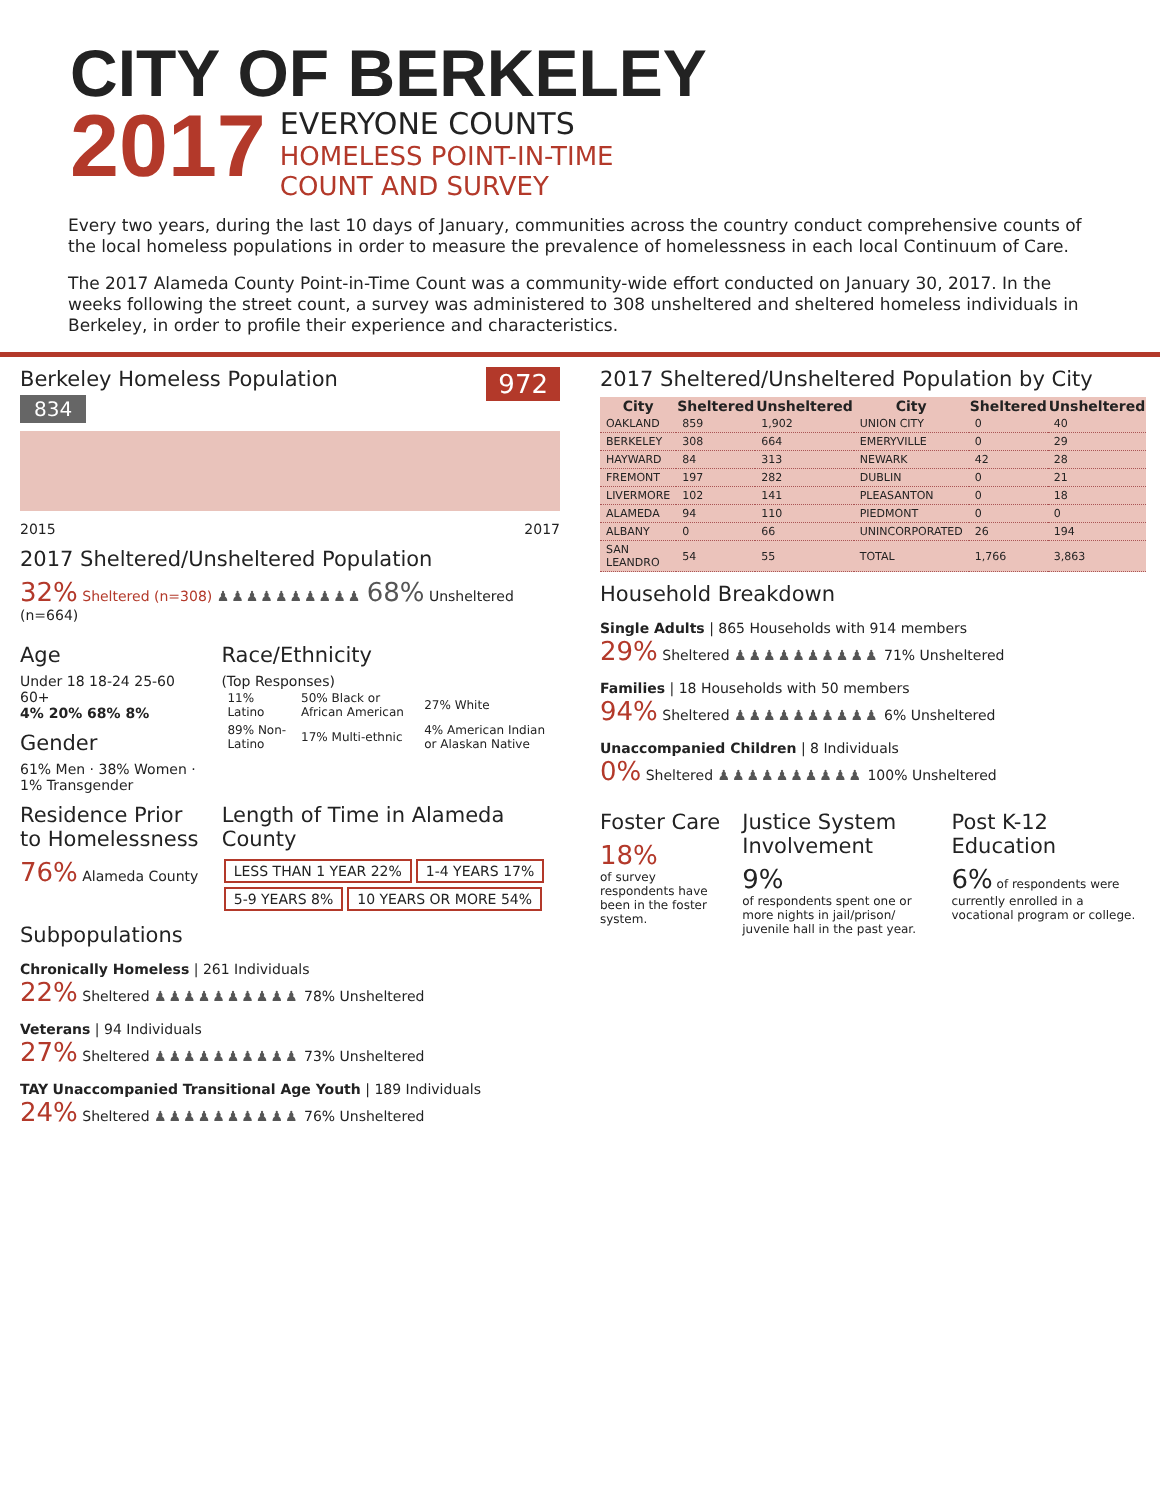CITY OF BERKELEY
2017
EVERYONE COUNTS
HOMELESS POINT-IN-TIME
COUNT AND SURVEY
Every two years, during the last 10 days of January, communities across the country conduct comprehensive counts of the local homeless populations in order to measure the prevalence of homelessness in each local Continuum of Care.
The 2017 Alameda County Point-in-Time Count was a community-wide effort conducted on January 30, 2017. In the weeks following the street count, a survey was administered to 308 unsheltered and sheltered homeless individuals in Berkeley, in order to profile their experience and characteristics.
Berkeley Homeless Population 972
834
2015 2017
2017 Sheltered/Unsheltered Population
32% Sheltered (n=308) ♟♟♟♟♟♟♟♟♟♟ 68% Unsheltered (n=664)
Age
Under 18 18-24 25-60 60+
4% 20% 68% 8%
Gender
61% Men · 38% Women · 1% Transgender
Race/Ethnicity
(Top Responses)
| 11% Latino | 50% Black or African American | 27% White |
| 89% Non-Latino | 17% Multi-ethnic | 4% American Indian or Alaskan Native |
Residence Prior to Homelessness
76% Alameda County
Length of Time in Alameda County
LESS THAN 1 YEAR 22% 1-4 YEARS 17% 5-9 YEARS 8% 10 YEARS OR MORE 54%
Subpopulations
Chronically Homeless | 261 Individuals
22% Sheltered ♟♟♟♟♟♟♟♟♟♟ 78% Unsheltered
Veterans | 94 Individuals
27% Sheltered ♟♟♟♟♟♟♟♟♟♟ 73% Unsheltered
TAY Unaccompanied Transitional Age Youth | 189 Individuals
24% Sheltered ♟♟♟♟♟♟♟♟♟♟ 76% Unsheltered
2017 Sheltered/Unsheltered Population by City
| City | Sheltered | Unsheltered | City | Sheltered | Unsheltered |
| --- | --- | --- | --- | --- | --- |
| OAKLAND | 859 | 1,902 | UNION CITY | 0 | 40 |
| BERKELEY | 308 | 664 | EMERYVILLE | 0 | 29 |
| HAYWARD | 84 | 313 | NEWARK | 42 | 28 |
| FREMONT | 197 | 282 | DUBLIN | 0 | 21 |
| LIVERMORE | 102 | 141 | PLEASANTON | 0 | 18 |
| ALAMEDA | 94 | 110 | PIEDMONT | 0 | 0 |
| ALBANY | 0 | 66 | UNINCORPORATED | 26 | 194 |
| SAN LEANDRO | 54 | 55 | TOTAL | 1,766 | 3,863 |
Household Breakdown
Single Adults | 865 Households with 914 members
29% Sheltered ♟♟♟♟♟♟♟♟♟♟ 71% Unsheltered
Families | 18 Households with 50 members
94% Sheltered ♟♟♟♟♟♟♟♟♟♟ 6% Unsheltered
Unaccompanied Children | 8 Individuals
0% Sheltered ♟♟♟♟♟♟♟♟♟♟ 100% Unsheltered
Foster Care
18%
of survey respondents have been in the foster system.
Justice System Involvement
9%
of respondents spent one or more nights in jail/prison/ juvenile hall in the past year.
Post K-12 Education
6% of respondents were currently enrolled in a vocational program or college.